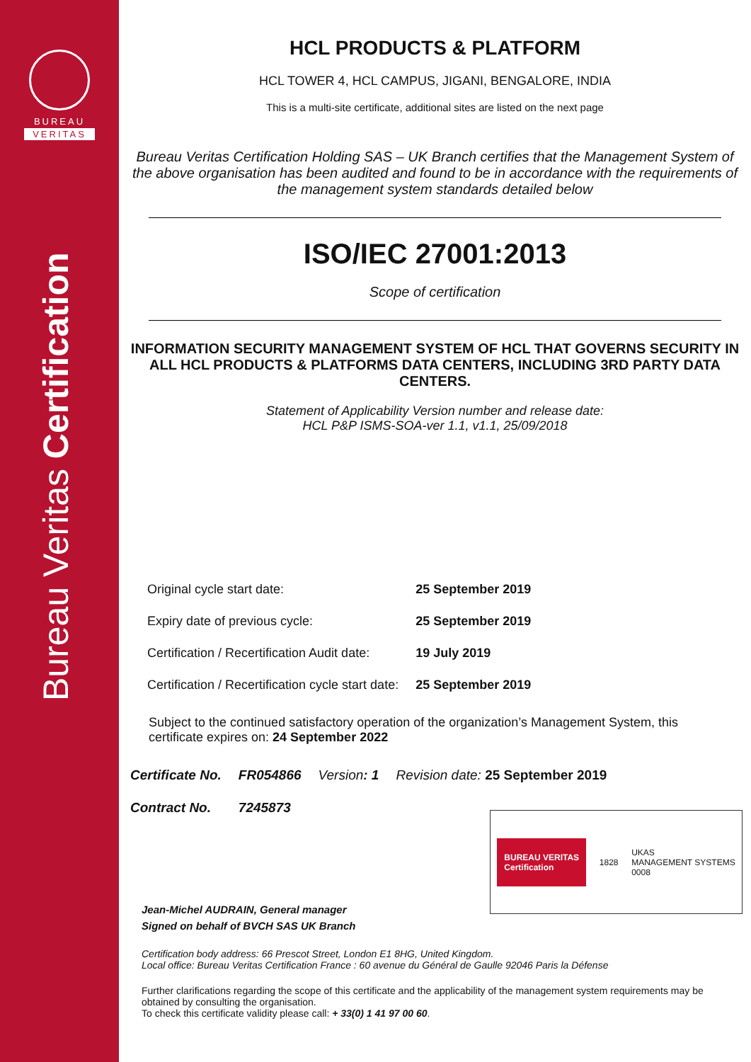BUREAU
VERITAS
Bureau Veritas Certification
HCL PRODUCTS & PLATFORM
HCL TOWER 4, HCL CAMPUS, JIGANI, BENGALORE, INDIA
This is a multi-site certificate, additional sites are listed on the next page
Bureau Veritas Certification Holding SAS – UK Branch certifies that the Management System of the above organisation has been audited and found to be in accordance with the requirements of the management system standards detailed below
ISO/IEC 27001:2013
Scope of certification
INFORMATION SECURITY MANAGEMENT SYSTEM OF HCL THAT GOVERNS SECURITY IN ALL HCL PRODUCTS & PLATFORMS DATA CENTERS, INCLUDING 3RD PARTY DATA CENTERS.
Statement of Applicability Version number and release date:
HCL P&P ISMS-SOA-ver 1.1, v1.1, 25/09/2018
| Original cycle start date: | 25 September 2019 |
| Expiry date of previous cycle: | 25 September 2019 |
| Certification / Recertification Audit date: | 19 July 2019 |
| Certification / Recertification cycle start date: | 25 September 2019 |
Subject to the continued satisfactory operation of the organization’s Management System, this certificate expires on: 24 September 2022
| Certificate No. | FR054866 | Version : 1 | Revision date: 25 September 2019 |
| Contract No. | 7245873 | | |
BUREAU VERITAS
Certification
1828
UKAS
MANAGEMENT SYSTEMS
0008
Jean-Michel AUDRAIN, General manager
Signed on behalf of BVCH SAS UK Branch
Certification body address: 66 Prescot Street, London E1 8HG, United Kingdom.
Local office: Bureau Veritas Certification France : 60 avenue du Général de Gaulle 92046 Paris la Défense
Further clarifications regarding the scope of this certificate and the applicability of the management system requirements may be obtained by consulting the organisation.
To check this certificate validity please call: + 33(0) 1 41 97 00 60.